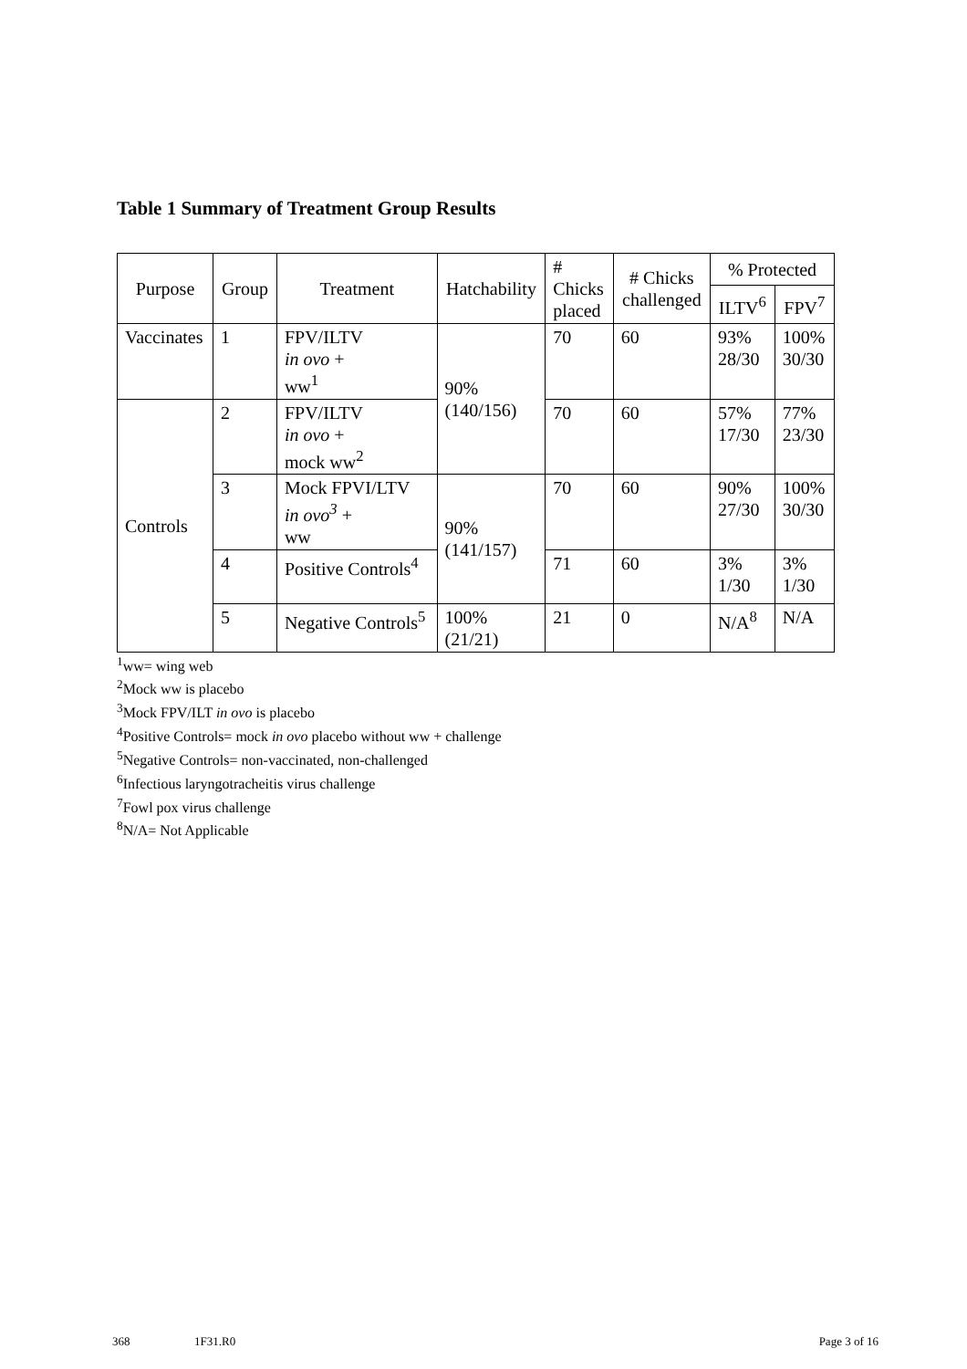Table 1 Summary of Treatment Group Results
| Purpose | Group | Treatment | Hatchability | # Chicks placed | # Chicks challenged | % Protected | |
| --- | --- | --- | --- | --- | --- | --- | --- |
| | | | | | | ILTV<sup>6</sup> | FPV<sup>7</sup> |
| Vaccinates | 1 | FPV/ILTV in ovo + ww<sup>1</sup> | 90% (140/156) | 70 | 60 | 93% 28/30 | 100% 30/30 |
| Controls | 2 | FPV/ILTV in ovo + mock ww<sup>2</sup> | | 70 | 60 | 57% 17/30 | 77% 23/30 |
| | 3 | Mock FPVI/LTV in ovo<sup>3</sup> + ww | 90% (141/157) | 70 | 60 | 90% 27/30 | 100% 30/30 |
| | 4 | Positive Controls<sup>4</sup> | | 71 | 60 | 3% 1/30 | 3% 1/30 |
| | 5 | Negative Controls<sup>5</sup> | 100% (21/21) | 21 | 0 | N/A<sup>8</sup> | N/A |
<sup>1</sup> ww= wing web
<sup>2</sup> Mock ww is placebo
<sup>3</sup> Mock FPV/ILT in ovo is placebo
<sup>4</sup> Positive Controls= mock in ovo placebo without ww + challenge
<sup>5</sup> Negative Controls= non-vaccinated, non-challenged
<sup>6</sup> Infectious laryngotracheitis virus challenge
<sup>7</sup> Fowl pox virus challenge
<sup>8</sup>N/A= Not Applicable
368 1F31.R0 Page 3 of 16